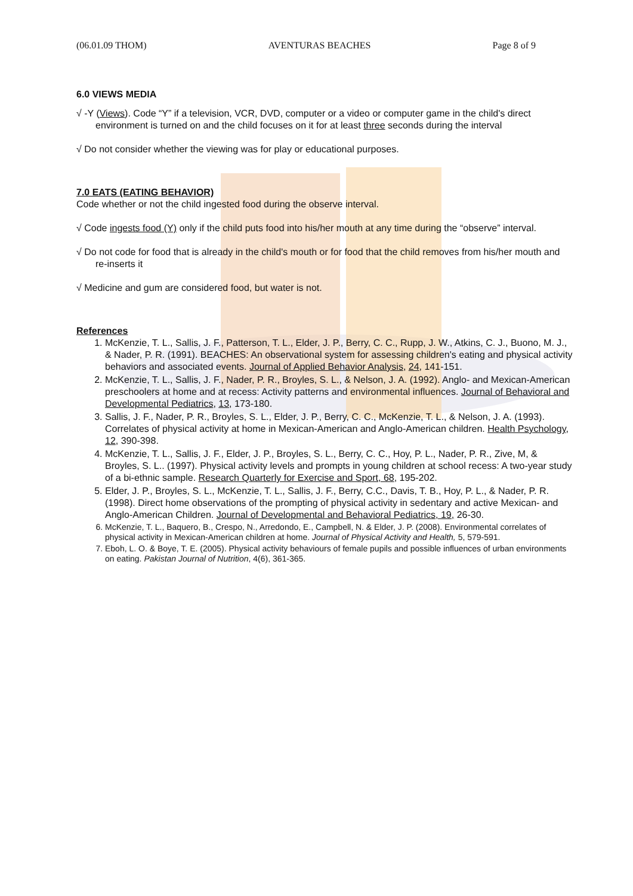(06.01.09 THOM) AVENTURAS BEACHES Page 8 of 9
6.0 VIEWS MEDIA
√ -Y (Views). Code “Y” if a television, VCR, DVD, computer or a video or computer game in the child's direct environment is turned on and the child focuses on it for at least three seconds during the interval
√ Do not consider whether the viewing was for play or educational purposes.
7.0 EATS (EATING BEHAVIOR)
Code whether or not the child ingested food during the observe interval.
√ Code ingests food (Y) only if the child puts food into his/her mouth at any time during the “observe” interval.
√ Do not code for food that is already in the child's mouth or for food that the child removes from his/her mouth and re-inserts it
√ Medicine and gum are considered food, but water is not.
References
1. McKenzie, T. L., Sallis, J. F., Patterson, T. L., Elder, J. P., Berry, C. C., Rupp, J. W., Atkins, C. J., Buono, M. J., & Nader, P. R. (1991). BEACHES: An observational system for assessing children's eating and physical activity behaviors and associated events. Journal of Applied Behavior Analysis, 24, 141-151.
2. McKenzie, T. L., Sallis, J. F., Nader, P. R., Broyles, S. L., & Nelson, J. A. (1992). Anglo- and Mexican-American preschoolers at home and at recess: Activity patterns and environmental influences. Journal of Behavioral and Developmental Pediatrics, 13, 173-180.
3. Sallis, J. F., Nader, P. R., Broyles, S. L., Elder, J. P., Berry, C. C., McKenzie, T. L., & Nelson, J. A. (1993). Correlates of physical activity at home in Mexican-American and Anglo-American children. Health Psychology, 12, 390-398.
4. McKenzie, T. L., Sallis, J. F., Elder, J. P., Broyles, S. L., Berry, C. C., Hoy, P. L., Nader, P. R., Zive, M, & Broyles, S. L.. (1997). Physical activity levels and prompts in young children at school recess: A two-year study of a bi-ethnic sample. Research Quarterly for Exercise and Sport, 68, 195-202.
5. Elder, J. P., Broyles, S. L., McKenzie, T. L., Sallis, J. F., Berry, C.C., Davis, T. B., Hoy, P. L., & Nader, P. R. (1998). Direct home observations of the prompting of physical activity in sedentary and active Mexican- and Anglo-American Children. Journal of Developmental and Behavioral Pediatrics, 19, 26-30.
6. McKenzie, T. L., Baquero, B., Crespo, N., Arredondo, E., Campbell, N. & Elder, J. P. (2008). Environmental correlates of physical activity in Mexican-American children at home. Journal of Physical Activity and Health, 5, 579-591.
7. Eboh, L. O. & Boye, T. E. (2005). Physical activity behaviours of female pupils and possible influences of urban environments on eating. Pakistan Journal of Nutrition, 4(6), 361-365.